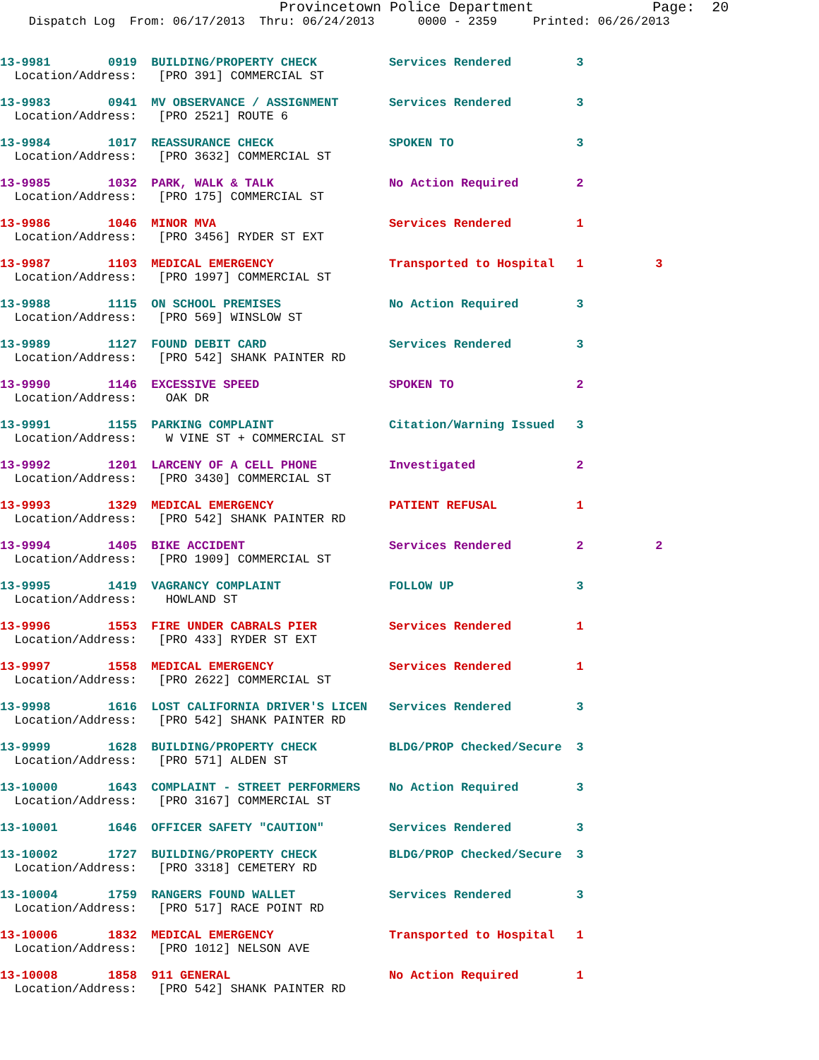Provincetown Police Department Page: 20
Dispatch Log From: 06/17/2013 Thru: 06/24/2013 0000 - 2359 Printed: 06/26/2013
13-9981 0919 BUILDING/PROPERTY CHECK Services Rendered 3 Location/Address: [PRO 391] COMMERCIAL ST
13-9983 0941 MV OBSERVANCE / ASSIGNMENT Services Rendered 3 Location/Address: [PRO 2521] ROUTE 6
13-9984 1017 REASSURANCE CHECK SPOKEN TO 3 Location/Address: [PRO 3632] COMMERCIAL ST
13-9985 1032 PARK, WALK & TALK No Action Required 2 Location/Address: [PRO 175] COMMERCIAL ST
13-9986 1046 MINOR MVA Services Rendered 1 Location/Address: [PRO 3456] RYDER ST EXT
13-9987 1103 MEDICAL EMERGENCY Transported to Hospital 1 3 Location/Address: [PRO 1997] COMMERCIAL ST
13-9988 1115 ON SCHOOL PREMISES No Action Required 3 Location/Address: [PRO 569] WINSLOW ST
13-9989 1127 FOUND DEBIT CARD Services Rendered 3 Location/Address: [PRO 542] SHANK PAINTER RD
13-9990 1146 EXCESSIVE SPEED SPOKEN TO 2 Location/Address: OAK DR
13-9991 1155 PARKING COMPLAINT Citation/Warning Issued 3 Location/Address: W VINE ST + COMMERCIAL ST
13-9992 1201 LARCENY OF A CELL PHONE Investigated 2 Location/Address: [PRO 3430] COMMERCIAL ST
13-9993 1329 MEDICAL EMERGENCY PATIENT REFUSAL 1 Location/Address: [PRO 542] SHANK PAINTER RD
13-9994 1405 BIKE ACCIDENT Services Rendered 2 2 Location/Address: [PRO 1909] COMMERCIAL ST
13-9995 1419 VAGRANCY COMPLAINT FOLLOW UP 3 Location/Address: HOWLAND ST
13-9996 1553 FIRE UNDER CABRALS PIER Services Rendered 1 Location/Address: [PRO 433] RYDER ST EXT
13-9997 1558 MEDICAL EMERGENCY Services Rendered 1 Location/Address: [PRO 2622] COMMERCIAL ST
13-9998 1616 LOST CALIFORNIA DRIVER'S LICEN Services Rendered 3 Location/Address: [PRO 542] SHANK PAINTER RD
13-9999 1628 BUILDING/PROPERTY CHECK BLDG/PROP Checked/Secure 3 Location/Address: [PRO 571] ALDEN ST
13-10000 1643 COMPLAINT - STREET PERFORMERS No Action Required 3 Location/Address: [PRO 3167] COMMERCIAL ST
13-10001 1646 OFFICER SAFETY "CAUTION" Services Rendered 3
13-10002 1727 BUILDING/PROPERTY CHECK BLDG/PROP Checked/Secure 3 Location/Address: [PRO 3318] CEMETERY RD
13-10004 1759 RANGERS FOUND WALLET Services Rendered 3 Location/Address: [PRO 517] RACE POINT RD
13-10006 1832 MEDICAL EMERGENCY Transported to Hospital 1 Location/Address: [PRO 1012] NELSON AVE
13-10008 1858 911 GENERAL No Action Required 1 Location/Address: [PRO 542] SHANK PAINTER RD